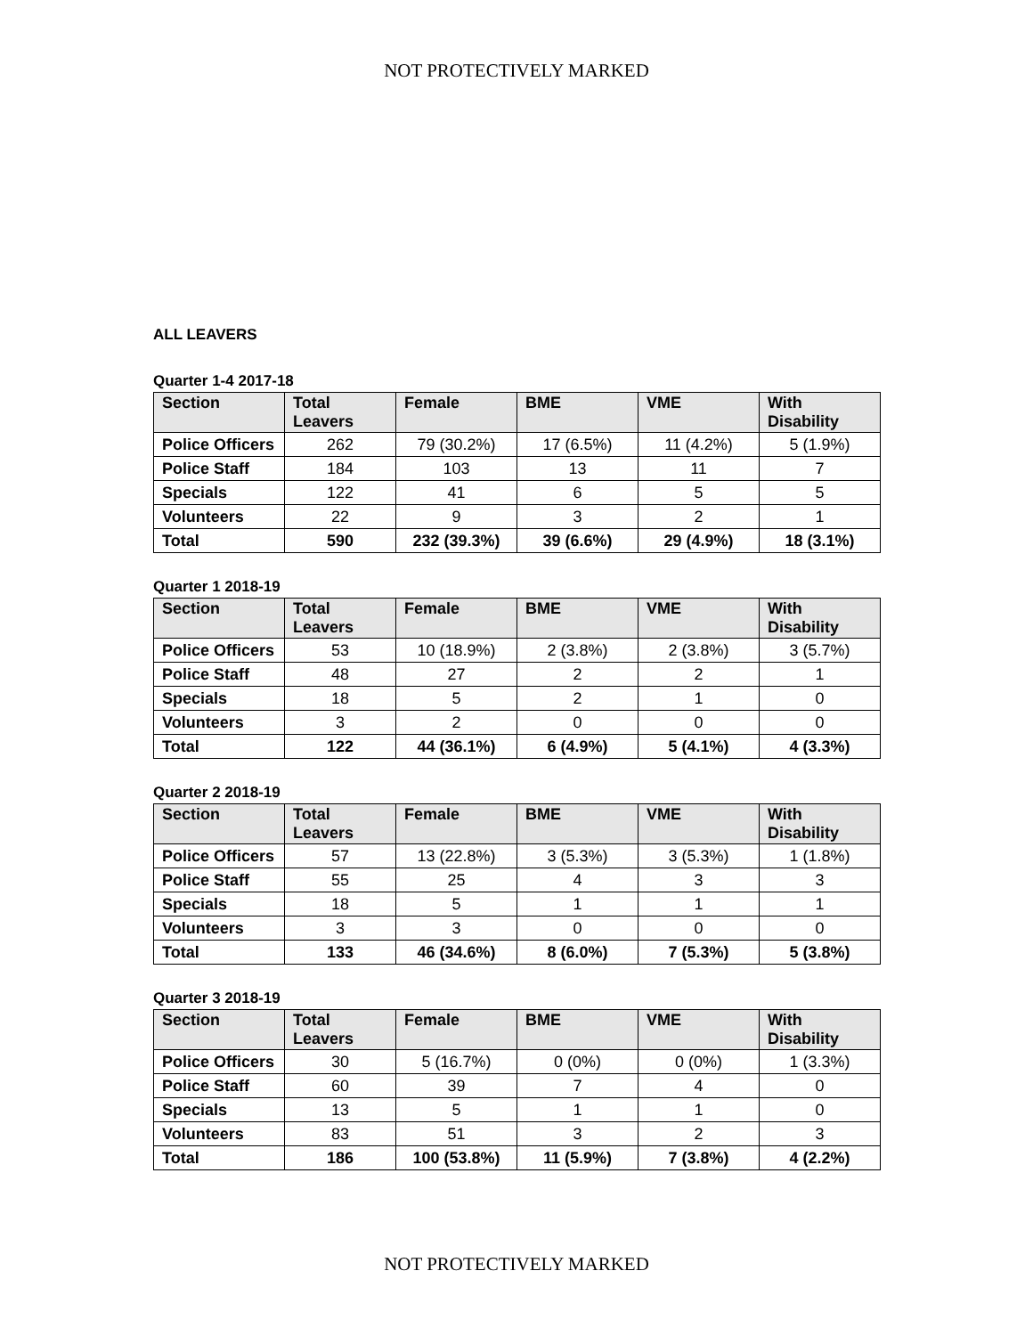NOT PROTECTIVELY MARKED
ALL LEAVERS
Quarter 1-4 2017-18
| Section | Total Leavers | Female | BME | VME | With Disability |
| --- | --- | --- | --- | --- | --- |
| Police Officers | 262 | 79 (30.2%) | 17 (6.5%) | 11 (4.2%) | 5 (1.9%) |
| Police Staff | 184 | 103 | 13 | 11 | 7 |
| Specials | 122 | 41 | 6 | 5 | 5 |
| Volunteers | 22 | 9 | 3 | 2 | 1 |
| Total | 590 | 232 (39.3%) | 39 (6.6%) | 29 (4.9%) | 18 (3.1%) |
Quarter 1 2018-19
| Section | Total Leavers | Female | BME | VME | With Disability |
| --- | --- | --- | --- | --- | --- |
| Police Officers | 53 | 10 (18.9%) | 2 (3.8%) | 2 (3.8%) | 3 (5.7%) |
| Police Staff | 48 | 27 | 2 | 2 | 1 |
| Specials | 18 | 5 | 2 | 1 | 0 |
| Volunteers | 3 | 2 | 0 | 0 | 0 |
| Total | 122 | 44 (36.1%) | 6 (4.9%) | 5 (4.1%) | 4 (3.3%) |
Quarter 2 2018-19
| Section | Total Leavers | Female | BME | VME | With Disability |
| --- | --- | --- | --- | --- | --- |
| Police Officers | 57 | 13 (22.8%) | 3 (5.3%) | 3 (5.3%) | 1 (1.8%) |
| Police Staff | 55 | 25 | 4 | 3 | 3 |
| Specials | 18 | 5 | 1 | 1 | 1 |
| Volunteers | 3 | 3 | 0 | 0 | 0 |
| Total | 133 | 46 (34.6%) | 8 (6.0%) | 7 (5.3%) | 5 (3.8%) |
Quarter 3 2018-19
| Section | Total Leavers | Female | BME | VME | With Disability |
| --- | --- | --- | --- | --- | --- |
| Police Officers | 30 | 5 (16.7%) | 0 (0%) | 0 (0%) | 1 (3.3%) |
| Police Staff | 60 | 39 | 7 | 4 | 0 |
| Specials | 13 | 5 | 1 | 1 | 0 |
| Volunteers | 83 | 51 | 3 | 2 | 3 |
| Total | 186 | 100 (53.8%) | 11 (5.9%) | 7 (3.8%) | 4 (2.2%) |
NOT PROTECTIVELY MARKED